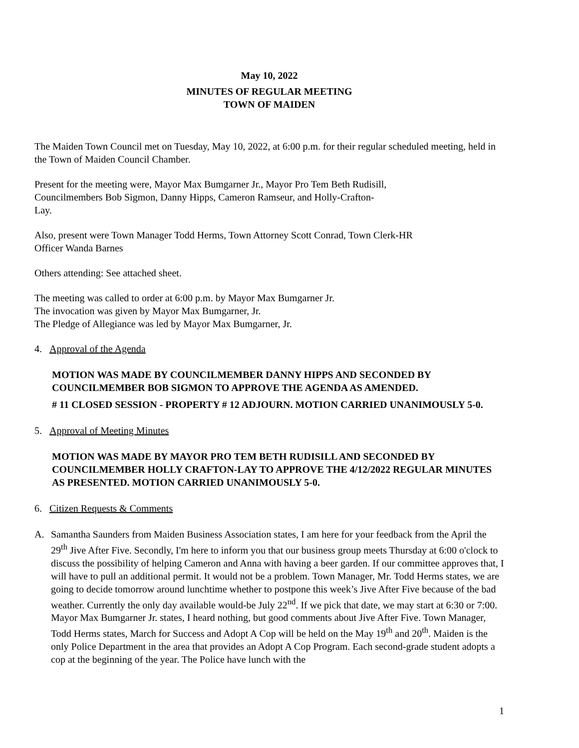May 10, 2022
MINUTES OF REGULAR MEETING
TOWN OF MAIDEN
The Maiden Town Council met on Tuesday, May 10, 2022, at 6:00 p.m. for their regular scheduled meeting, held in the Town of Maiden Council Chamber.
Present for the meeting were, Mayor Max Bumgarner Jr., Mayor Pro Tem Beth Rudisill,
Councilmembers Bob Sigmon, Danny Hipps, Cameron Ramseur, and Holly-Crafton-
Lay.
Also, present were Town Manager Todd Herms, Town Attorney Scott Conrad, Town Clerk-HR
Officer Wanda Barnes
Others attending: See attached sheet.
The meeting was called to order at 6:00 p.m. by Mayor Max Bumgarner Jr.
The invocation was given by Mayor Max Bumgarner, Jr.
The Pledge of Allegiance was led by Mayor Max Bumgarner, Jr.
4. Approval of the Agenda
MOTION WAS MADE BY COUNCILMEMBER DANNY HIPPS AND SECONDED BY COUNCILMEMBER BOB SIGMON TO APPROVE THE AGENDA AS AMENDED.
# 11 CLOSED SESSION - PROPERTY # 12 ADJOURN. MOTION CARRIED UNANIMOUSLY 5-0.
5. Approval of Meeting Minutes
MOTION WAS MADE BY MAYOR PRO TEM BETH RUDISILL AND SECONDED BY COUNCILMEMBER HOLLY CRAFTON-LAY TO APPROVE THE 4/12/2022 REGULAR MINUTES AS PRESENTED. MOTION CARRIED UNANIMOUSLY 5-0.
6. Citizen Requests & Comments
A. Samantha Saunders from Maiden Business Association states, I am here for your feedback from the April the 29<sup>th</sup> Jive After Five. Secondly, I'm here to inform you that our business group meets Thursday at 6:00 o'clock to discuss the possibility of helping Cameron and Anna with having a beer garden. If our committee approves that, I will have to pull an additional permit. It would not be a problem. Town Manager, Mr. Todd Herms states, we are going to decide tomorrow around lunchtime whether to postpone this week’s Jive After Five because of the bad weather. Currently the only day available would-be July 22<sup>nd</sup>. If we pick that date, we may start at 6:30 or 7:00. Mayor Max Bumgarner Jr. states, I heard nothing, but good comments about Jive After Five. Town Manager, Todd Herms states, March for Success and Adopt A Cop will be held on the May 19<sup>th</sup> and 20<sup>th</sup>. Maiden is the only Police Department in the area that provides an Adopt A Cop Program. Each second-grade student adopts a cop at the beginning of the year. The Police have lunch with the
1